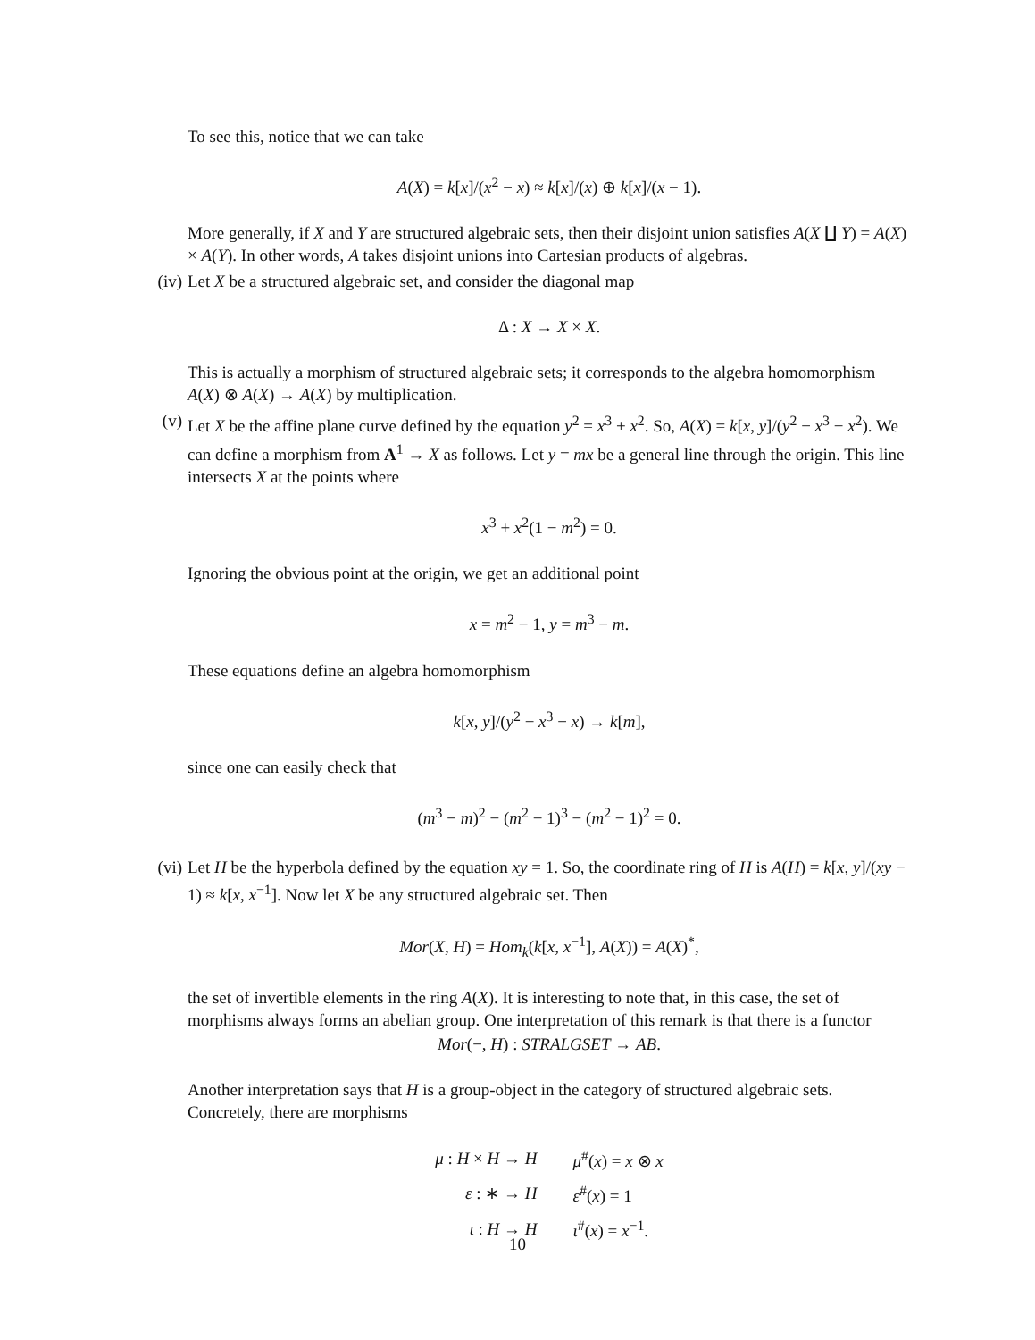To see this, notice that we can take
A(X) = k[x]/(x<sup>2</sup> − x) ≈ k[x]/(x) ⊕ k[x]/(x − 1).
More generally, if X and Y are structured algebraic sets, then their disjoint union satisfies A(X ∐ Y) = A(X) × A(Y). In other words, A takes disjoint unions into Cartesian products of algebras.
(iv)
Let X be a structured algebraic set, and consider the diagonal map
Δ : X → X × X.
This is actually a morphism of structured algebraic sets; it corresponds to the algebra homomorphism A(X) ⊗ A(X) → A(X) by multiplication.
(v)
Let X be the affine plane curve defined by the equation y<sup>2</sup> = x<sup>3</sup> + x<sup>2</sup>. So, A(X) = k[x, y]/(y<sup>2</sup> − x<sup>3</sup> − x<sup>2</sup>). We can define a morphism from A<sup>1</sup> → X as follows. Let y = mx be a general line through the origin. This line intersects X at the points where
x<sup>3</sup> + x<sup>2</sup>(1 − m<sup>2</sup>) = 0.
Ignoring the obvious point at the origin, we get an additional point
x = m<sup>2</sup> − 1, y = m<sup>3</sup> − m.
These equations define an algebra homomorphism
k[x, y]/(y<sup>2</sup> − x<sup>3</sup> − x) → k[m],
since one can easily check that
(m<sup>3</sup> − m)<sup>2</sup> − (m<sup>2</sup> − 1)<sup>3</sup> − (m<sup>2</sup> − 1)<sup>2</sup> = 0.
(vi)
Let H be the hyperbola defined by the equation xy = 1. So, the coordinate ring of H is A(H) = k[x, y]/(xy − 1) ≈ k[x, x<sup>−1</sup>]. Now let X be any structured algebraic set. Then
Mor(X, H) = Hom<sub>k</sub>(k[x, x<sup>−1</sup>], A(X)) = A(X)<sup>*</sup>,
the set of invertible elements in the ring A(X). It is interesting to note that, in this case, the set of morphisms always forms an abelian group. One interpretation of this remark is that there is a functor
Mor(−, H) : STRALGSET → AB.
Another interpretation says that H is a group-object in the category of structured algebraic sets. Concretely, there are morphisms
| μ : H × H → H | μ<sup>#</sup>( x ) = x ⊗ x |
| ε : ∗ → H | ε<sup>#</sup>( x ) = 1 |
| ι : H → H | ι<sup>#</sup>( x ) = x<sup>−1</sup>. |
10